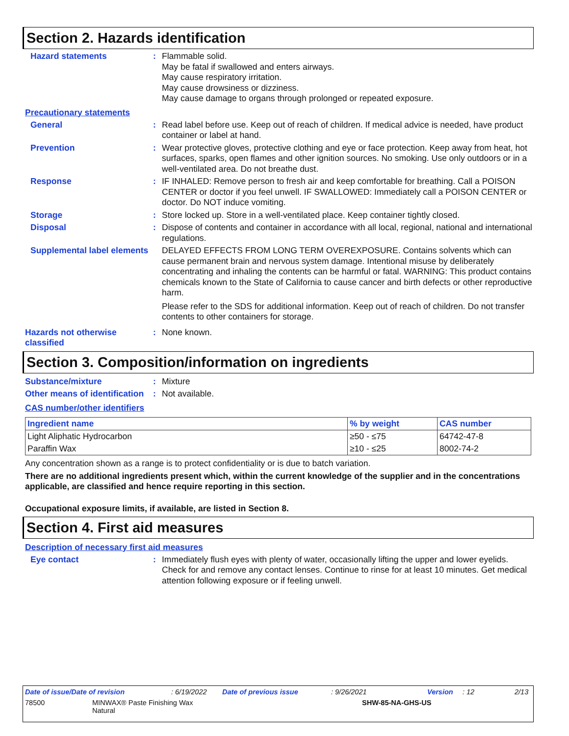Section 2. Hazards identification
Hazard statements : Flammable solid.
May be fatal if swallowed and enters airways.
May cause respiratory irritation.
May cause drowsiness or dizziness.
May cause damage to organs through prolonged or repeated exposure.
Precautionary statements
General : Read label before use. Keep out of reach of children. If medical advice is needed, have product container or label at hand.
Prevention : Wear protective gloves, protective clothing and eye or face protection. Keep away from heat, hot surfaces, sparks, open flames and other ignition sources. No smoking. Use only outdoors or in a well-ventilated area. Do not breathe dust.
Response : IF INHALED: Remove person to fresh air and keep comfortable for breathing. Call a POISON CENTER or doctor if you feel unwell. IF SWALLOWED: Immediately call a POISON CENTER or doctor. Do NOT induce vomiting.
Storage : Store locked up. Store in a well-ventilated place. Keep container tightly closed.
Disposal : Dispose of contents and container in accordance with all local, regional, national and international regulations.
Supplemental label elements
DELAYED EFFECTS FROM LONG TERM OVEREXPOSURE. Contains solvents which can cause permanent brain and nervous system damage. Intentional misuse by deliberately concentrating and inhaling the contents can be harmful or fatal. WARNING: This product contains chemicals known to the State of California to cause cancer and birth defects or other reproductive harm.
Please refer to the SDS for additional information. Keep out of reach of children. Do not transfer contents to other containers for storage.
Hazards not otherwise classified
: None known.
Section 3. Composition/information on ingredients
Substance/mixture : Mixture
Other means of identification
: Not available.
CAS number/other identifiers
| Ingredient name | % by weight | CAS number |
| --- | --- | --- |
| Light Aliphatic Hydrocarbon | ≥50 - ≤75 | 64742-47-8 |
| Paraffin Wax | ≥10 - ≤25 | 8002-74-2 |
Any concentration shown as a range is to protect confidentiality or is due to batch variation.
There are no additional ingredients present which, within the current knowledge of the supplier and in the concentrations applicable, are classified and hence require reporting in this section.
Occupational exposure limits, if available, are listed in Section 8.
Section 4. First aid measures
Description of necessary first aid measures
Eye contact : Immediately flush eyes with plenty of water, occasionally lifting the upper and lower eyelids. Check for and remove any contact lenses. Continue to rinse for at least 10 minutes. Get medical attention following exposure or if feeling unwell.
Date of issue/Date of revision: 6/19/2022 Date of previous issue: 9/26/2021 Version: 12 2/13
78500 MINWAX® Paste Finishing Wax
Natural SHW-85-NA-GHS-US